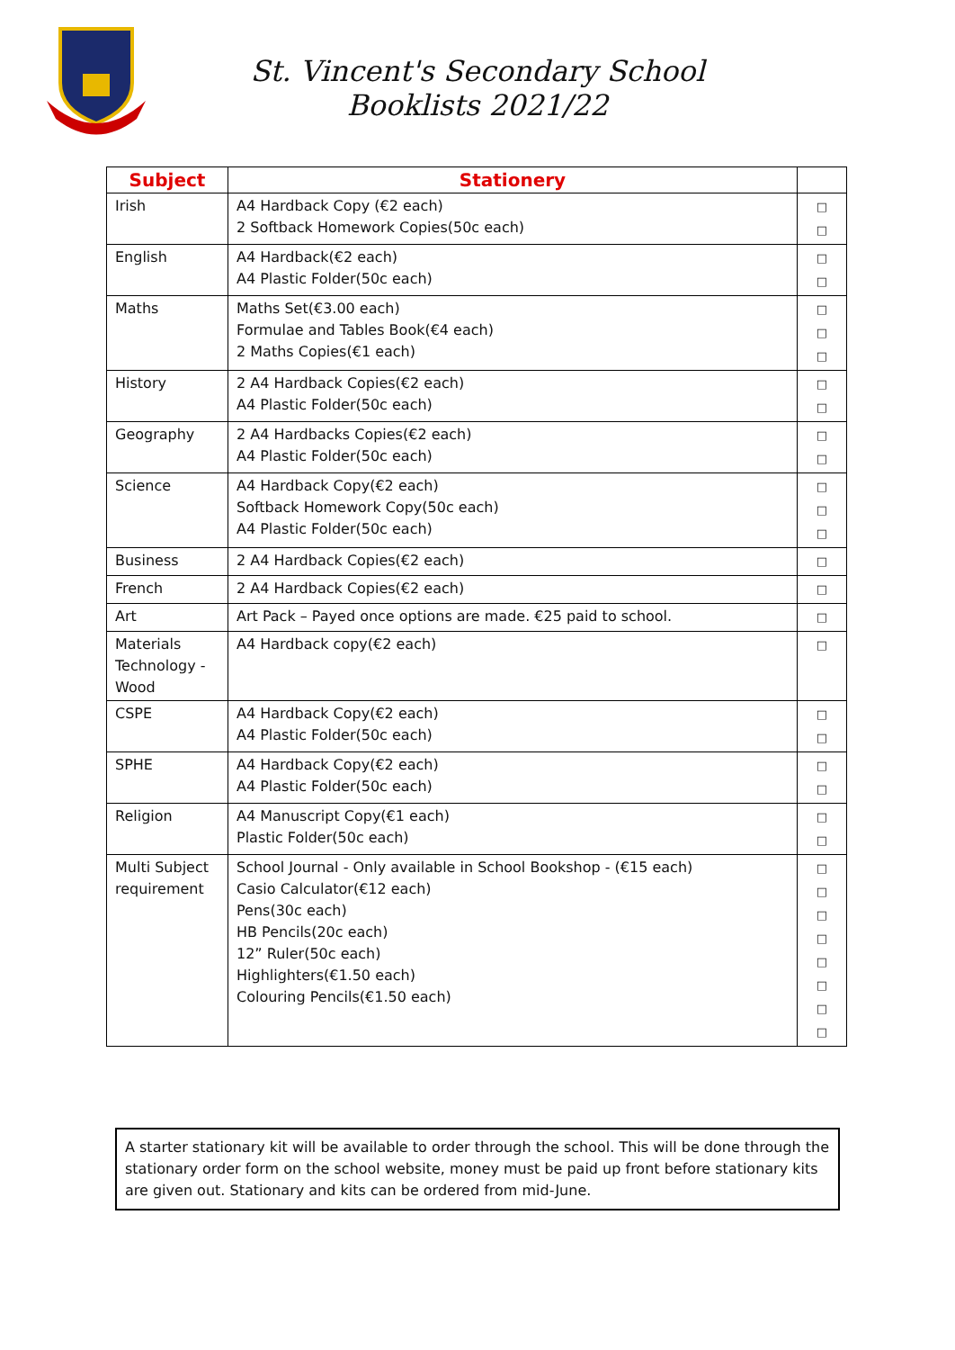St. Vincent's Secondary School
Booklists 2021/22
| Subject | Stationery | |
| --- | --- | --- |
| Irish | A4 Hardback Copy (€2 each) 2 Softback Homework Copies(50c each) | □ □ |
| English | A4 Hardback(€2 each) A4 Plastic Folder(50c each) | □ □ |
| Maths | Maths Set(€3.00 each) Formulae and Tables Book(€4 each) 2 Maths Copies(€1 each) | □ □ □ |
| History | 2 A4 Hardback Copies(€2 each) A4 Plastic Folder(50c each) | □ □ |
| Geography | 2 A4 Hardbacks Copies(€2 each) A4 Plastic Folder(50c each) | □ □ |
| Science | A4 Hardback Copy(€2 each) Softback Homework Copy(50c each) A4 Plastic Folder(50c each) | □ □ □ |
| Business | 2 A4 Hardback Copies(€2 each) | □ |
| French | 2 A4 Hardback Copies(€2 each) | □ |
| Art | Art Pack – Payed once options are made. €25 paid to school. | □ |
| Materials Technology - Wood | A4 Hardback copy(€2 each) | □ |
| CSPE | A4 Hardback Copy(€2 each) A4 Plastic Folder(50c each) | □ □ |
| SPHE | A4 Hardback Copy(€2 each) A4 Plastic Folder(50c each) | □ □ |
| Religion | A4 Manuscript Copy(€1 each) Plastic Folder(50c each) | □ □ |
| Multi Subject requirement | School Journal - Only available in School Bookshop - (€15 each) Casio Calculator(€12 each) Pens(30c each) HB Pencils(20c each) 12” Ruler(50c each) Highlighters(€1.50 each) Colouring Pencils(€1.50 each) | □ □ □ □ □ □ □ □ |
A starter stationary kit will be available to order through the school. This will be done through the stationary order form on the school website, money must be paid up front before stationary kits are given out. Stationary and kits can be ordered from mid-June.